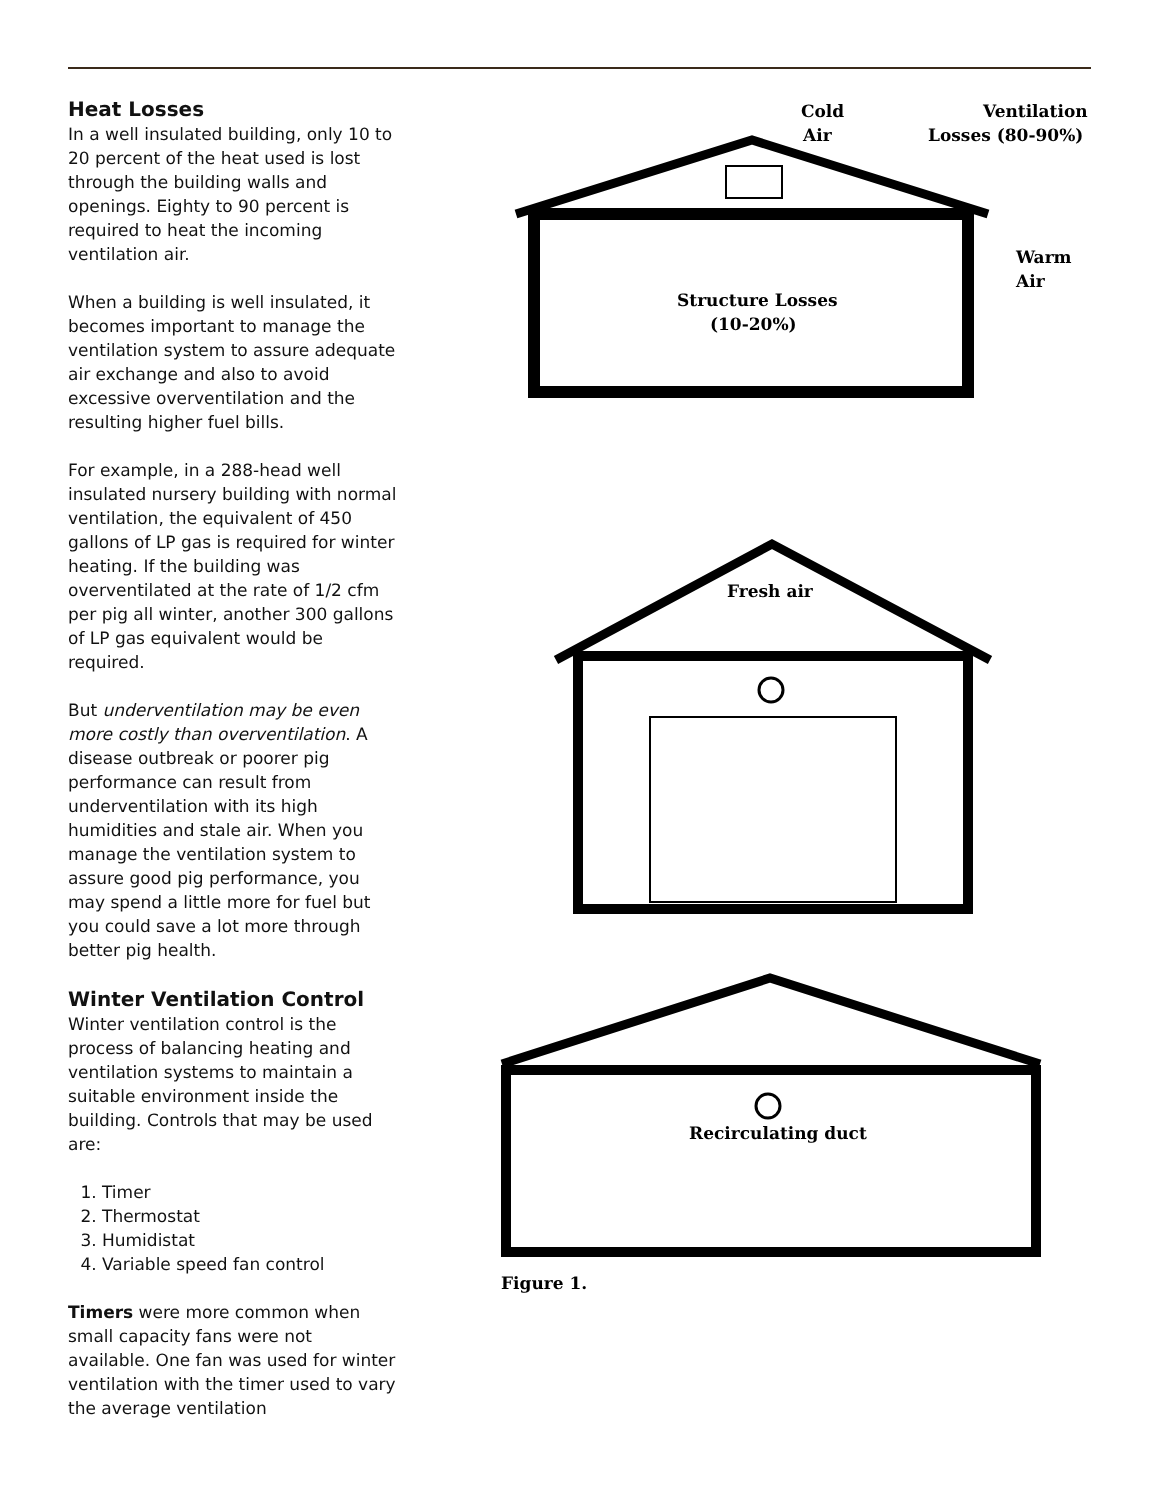Heat Losses
In a well insulated building, only 10 to 20 percent of the heat used is lost through the building walls and openings. Eighty to 90 percent is required to heat the incoming ventilation air.
When a building is well insulated, it becomes important to manage the ventilation system to assure adequate air exchange and also to avoid excessive overventilation and the resulting higher fuel bills.
For example, in a 288-head well insulated nursery building with normal ventilation, the equivalent of 450 gallons of LP gas is required for winter heating. If the building was overventilated at the rate of 1/2 cfm per pig all winter, another 300 gallons of LP gas equivalent would be required.
But underventilation may be even more costly than overventilation. A disease outbreak or poorer pig performance can result from underventilation with its high humidities and stale air. When you manage the ventilation system to assure good pig performance, you may spend a little more for fuel but you could save a lot more through better pig health.
Winter Ventilation Control
Winter ventilation control is the process of balancing heating and ventilation systems to maintain a suitable environment inside the building. Controls that may be used are:
1. Timer
2. Thermostat
3. Humidistat
4. Variable speed fan control
Timers were more common when small capacity fans were not available. One fan was used for winter ventilation with the timer used to vary the average ventilation
Cold
Air
Ventilation
Losses (80-90%)
Warm
Air
Structure Losses
(10-20%)
Fresh air
Recirculating duct
Figure 1.